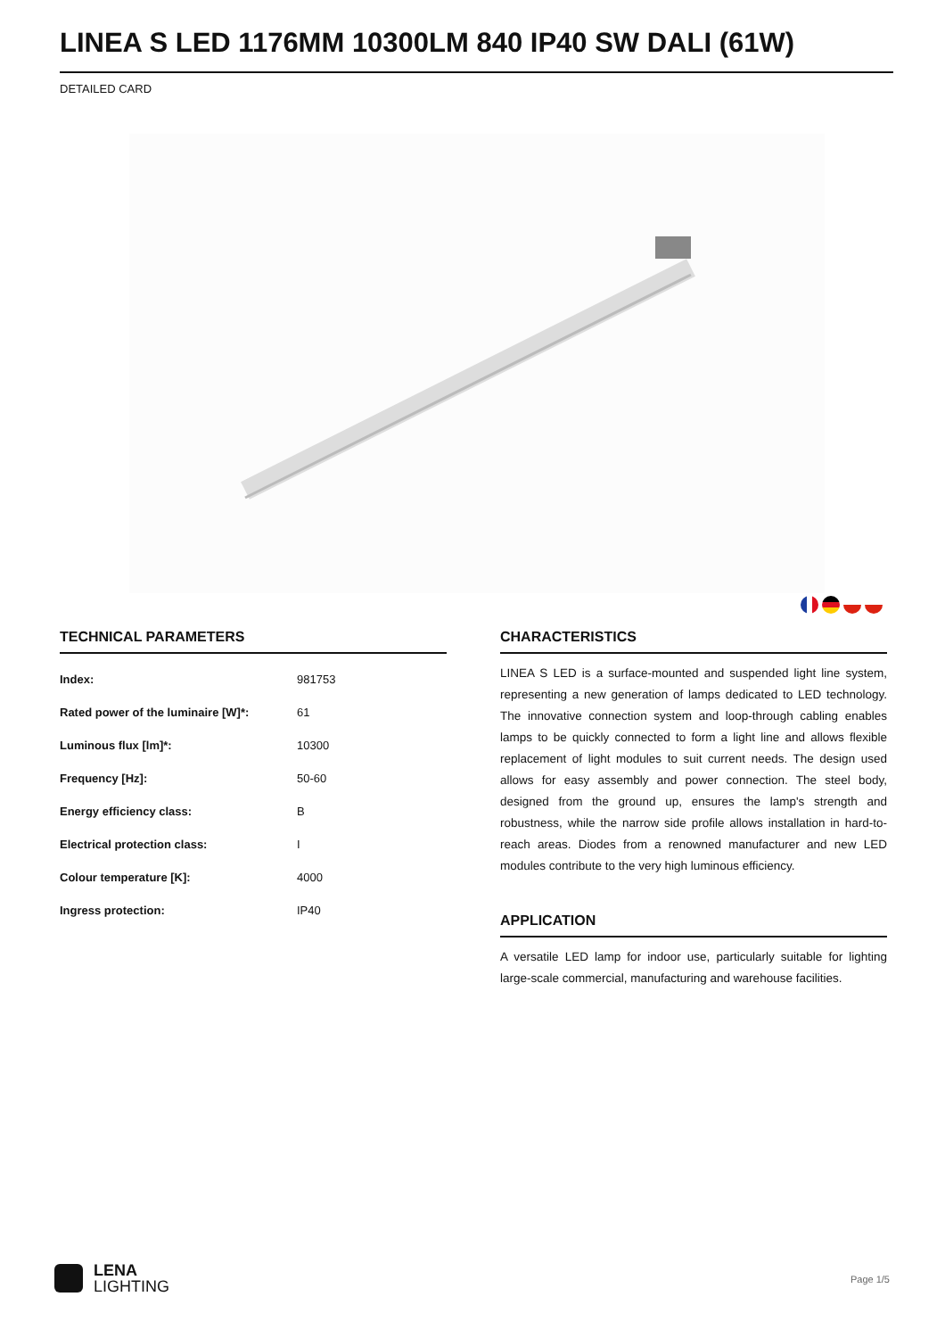LINEA S LED 1176MM 10300LM 840 IP40 SW DALI (61W)
DETAILED CARD
TECHNICAL PARAMETERS
| Index: | 981753 |
| Rated power of the luminaire [W]*: | 61 |
| Luminous flux [lm]*: | 10300 |
| Frequency [Hz]: | 50-60 |
| Energy efficiency class: | B |
| Electrical protection class: | I |
| Colour temperature [K]: | 4000 |
| Ingress protection: | IP40 |
CHARACTERISTICS
LINEA S LED is a surface-mounted and suspended light line system, representing a new generation of lamps dedicated to LED technology. The innovative connection system and loop-through cabling enables lamps to be quickly connected to form a light line and allows flexible replacement of light modules to suit current needs. The design used allows for easy assembly and power connection. The steel body, designed from the ground up, ensures the lamp's strength and robustness, while the narrow side profile allows installation in hard-to-reach areas. Diodes from a renowned manufacturer and new LED modules contribute to the very high luminous efficiency.
APPLICATION
A versatile LED lamp for indoor use, particularly suitable for lighting large-scale commercial, manufacturing and warehouse facilities.
LENA
LIGHTING
Page 1/5